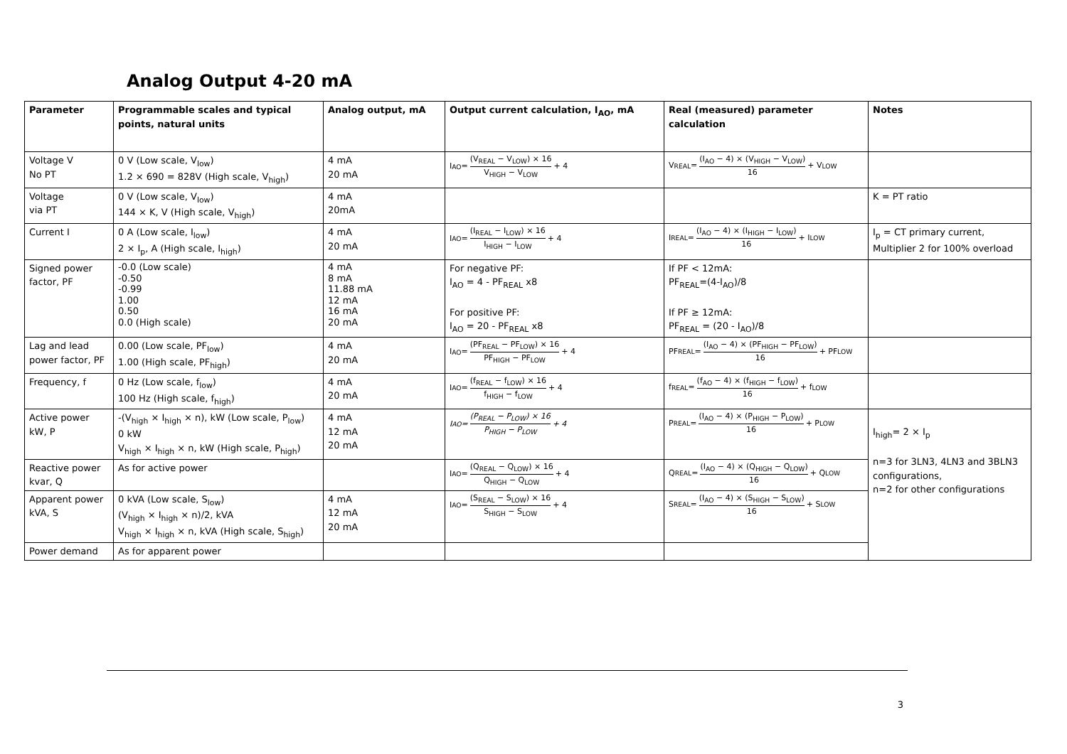Analog Output 4-20 mA
| Parameter | Programmable scales and typical points, natural units | Analog output, mA | Output current calculation, I<sub>AO</sub>, mA | Real (measured) parameter calculation | Notes |
| --- | --- | --- | --- | --- | --- |
| Voltage V No PT | 0 V (Low scale, V<sub>low</sub>) 1.2 × 690 = 828V (High scale, V<sub>high</sub>) | 4 mA 20 mA | I<sub>AO</sub> = (V<sub>REAL</sub> − V<sub>LOW</sub>) × 16 V<sub>HIGH</sub> − V<sub>LOW</sub> + 4 | V<sub>REAL</sub> = (I<sub>AO</sub> − 4) × (V<sub>HIGH</sub> − V<sub>LOW</sub>) 16 + V<sub>LOW</sub> | |
| Voltage via PT | 0 V (Low scale, V<sub>low</sub>) 144 × K, V (High scale, V<sub>high</sub>) | 4 mA 20mA | | | K = PT ratio |
| Current I | 0 A (Low scale, I<sub>low</sub>) 2 × I<sub>p</sub>, A (High scale, I<sub>high</sub>) | 4 mA 20 mA | I<sub>AO</sub> = (I<sub>REAL</sub> − I<sub>LOW</sub>) × 16 I<sub>HIGH</sub> − I<sub>LOW</sub> + 4 | I<sub>REAL</sub> = (I<sub>AO</sub> − 4) × (I<sub>HIGH</sub> − I<sub>LOW</sub>) 16 + I<sub>LOW</sub> | I<sub>p</sub> = CT primary current, Multiplier 2 for 100% overload |
| Signed power factor, PF | -0.0 (Low scale) -0.50 -0.99 1.00 0.50 0.0 (High scale) | 4 mA 8 mA 11.88 mA 12 mA 16 mA 20 mA | For negative PF: I<sub>AO</sub> = 4 - PF<sub>REAL</sub> x8 For positive PF: I<sub>AO</sub> = 20 - PF<sub>REAL</sub> x8 | If PF < 12mA: PF<sub>REAL</sub>=(4-I<sub>AO</sub>)/8 If PF ≥ 12mA: PF<sub>REAL</sub> = (20 - I<sub>AO</sub>)/8 | |
| Lag and lead power factor, PF | 0.00 (Low scale, PF<sub>low</sub>) 1.00 (High scale, PF<sub>high</sub>) | 4 mA 20 mA | I<sub>AO</sub> = (PF<sub>REAL</sub> − PF<sub>LOW</sub>) × 16 PF<sub>HIGH</sub> − PF<sub>LOW</sub> + 4 | PF<sub>REAL</sub> = (I<sub>AO</sub> − 4) × (PF<sub>HIGH</sub> − PF<sub>LOW</sub>) 16 + PF<sub>LOW</sub> | |
| Frequency, f | 0 Hz (Low scale, f<sub>low</sub>) 100 Hz (High scale, f<sub>high</sub>) | 4 mA 20 mA | I<sub>AO</sub> = (f<sub>REAL</sub> − f<sub>LOW</sub>) × 16 f<sub>HIGH</sub> − f<sub>LOW</sub> + 4 | f<sub>REAL</sub> = (f<sub>AO</sub> − 4) × (f<sub>HIGH</sub> − f<sub>LOW</sub>) 16 + f<sub>LOW</sub> | |
| Active power kW, P | -(V<sub>high</sub> × I<sub>high</sub> × n), kW (Low scale, P<sub>low</sub>) 0 kW V<sub>high</sub> × I<sub>high</sub> × n, kW (High scale, P<sub>high</sub>) | 4 mA 12 mA 20 mA | I<sub>AO</sub> = (P<sub>REAL</sub> − P<sub>LOW</sub>) × 16 P<sub>HIGH</sub> − P<sub>LOW</sub> + 4 | P<sub>REAL</sub> = (I<sub>AO</sub> − 4) × (P<sub>HIGH</sub> − P<sub>LOW</sub>) 16 + P<sub>LOW</sub> | I<sub>high</sub>= 2 × I<sub>p</sub> n=3 for 3LN3, 4LN3 and 3BLN3 configurations, n=2 for other configurations |
| Reactive power kvar, Q | As for active power | | I<sub>AO</sub> = (Q<sub>REAL</sub> − Q<sub>LOW</sub>) × 16 Q<sub>HIGH</sub> − Q<sub>LOW</sub> + 4 | Q<sub>REAL</sub> = (I<sub>AO</sub> − 4) × (Q<sub>HIGH</sub> − Q<sub>LOW</sub>) 16 + Q<sub>LOW</sub> | |
| Apparent power kVA, S | 0 kVA (Low scale, S<sub>low</sub>) (V<sub>high</sub> × I<sub>high</sub> × n)/2, kVA V<sub>high</sub> × I<sub>high</sub> × n, kVA (High scale, S<sub>high</sub>) | 4 mA 12 mA 20 mA | I<sub>AO</sub> = (S<sub>REAL</sub> − S<sub>LOW</sub>) × 16 S<sub>HIGH</sub> − S<sub>LOW</sub> + 4 | S<sub>REAL</sub> = (I<sub>AO</sub> − 4) × (S<sub>HIGH</sub> − S<sub>LOW</sub>) 16 + S<sub>LOW</sub> | |
| Power demand | As for apparent power | | | | |
3